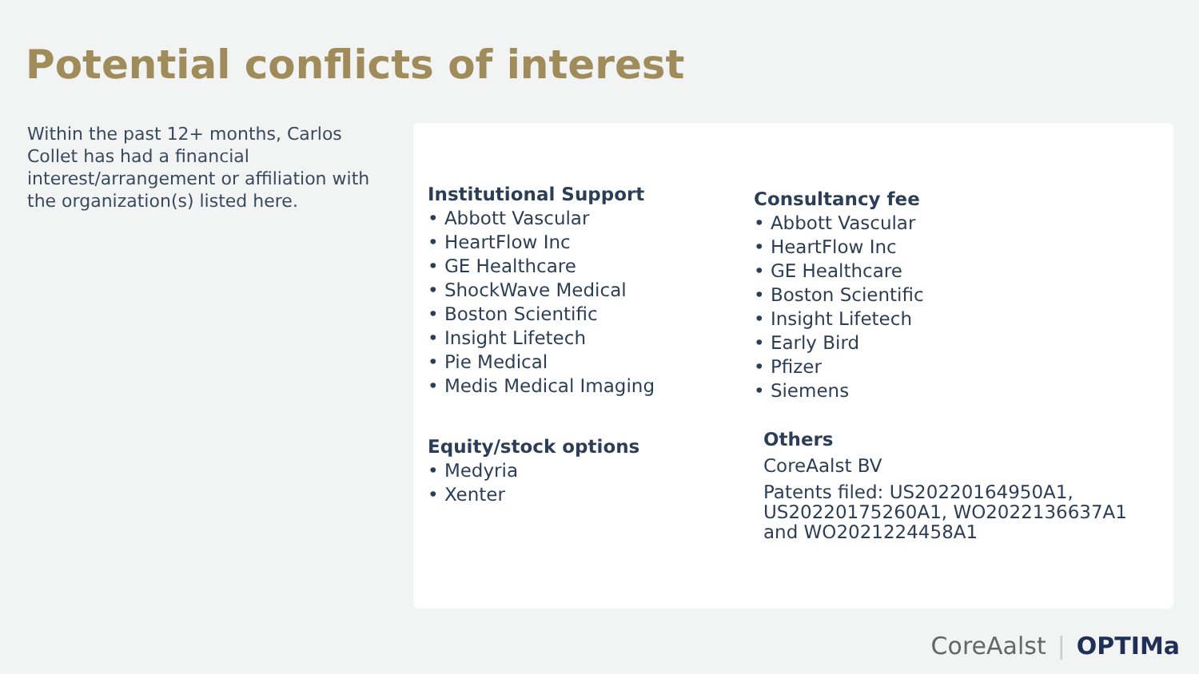Potential conflicts of interest
Within the past 12+ months, Carlos Collet has had a financial interest/arrangement or affiliation with
the organization(s) listed here.
Institutional Support
• Abbott Vascular
• HeartFlow Inc
• GE Healthcare
• ShockWave Medical
• Boston Scientific
• Insight Lifetech
• Pie Medical
• Medis Medical Imaging
Consultancy fee
• Abbott Vascular
• HeartFlow Inc
• GE Healthcare
• Boston Scientific
• Insight Lifetech
• Early Bird
• Pfizer
• Siemens
Equity/stock options
• Medyria
• Xenter
Others
CoreAalst BV
Patents filed: US20220164950A1, US20220175260A1, WO2022136637A1 and WO2021224458A1
CoreAalst | OPTIMa